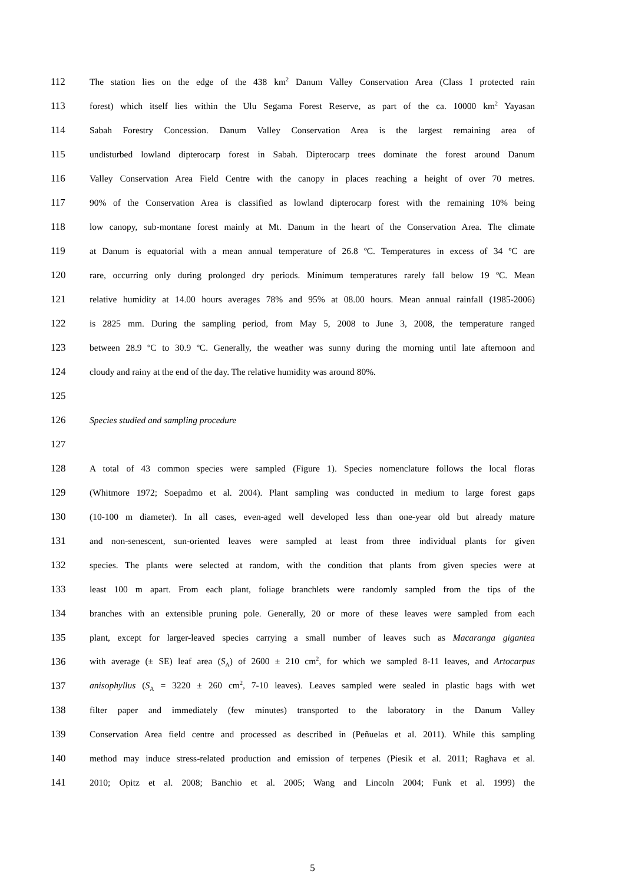112 The station lies on the edge of the 438 km<sup>2</sup> Danum Valley Conservation Area (Class I protected rain
113 forest) which itself lies within the Ulu Segama Forest Reserve, as part of the ca. 10000 km<sup>2</sup> Yayasan
114 Sabah Forestry Concession. Danum Valley Conservation Area is the largest remaining area of
115 undisturbed lowland dipterocarp forest in Sabah. Dipterocarp trees dominate the forest around Danum
116 Valley Conservation Area Field Centre with the canopy in places reaching a height of over 70 metres.
117 90% of the Conservation Area is classified as lowland dipterocarp forest with the remaining 10% being
118 low canopy, sub-montane forest mainly at Mt. Danum in the heart of the Conservation Area. The climate
119 at Danum is equatorial with a mean annual temperature of 26.8 ºC. Temperatures in excess of 34 ºC are
120 rare, occurring only during prolonged dry periods. Minimum temperatures rarely fall below 19 ºC. Mean
121 relative humidity at 14.00 hours averages 78% and 95% at 08.00 hours. Mean annual rainfall (1985-2006)
122 is 2825 mm. During the sampling period, from May 5, 2008 to June 3, 2008, the temperature ranged
123 between 28.9 ºC to 30.9 ºC. Generally, the weather was sunny during the morning until late afternoon and
124 cloudy and rainy at the end of the day. The relative humidity was around 80%.
125
126 Species studied and sampling procedure
127
128 A total of 43 common species were sampled (Figure 1). Species nomenclature follows the local floras
129 (Whitmore 1972; Soepadmo et al. 2004). Plant sampling was conducted in medium to large forest gaps
130 (10-100 m diameter). In all cases, even-aged well developed less than one-year old but already mature
131 and non-senescent, sun-oriented leaves were sampled at least from three individual plants for given
132 species. The plants were selected at random, with the condition that plants from given species were at
133 least 100 m apart. From each plant, foliage branchlets were randomly sampled from the tips of the
134 branches with an extensible pruning pole. Generally, 20 or more of these leaves were sampled from each
135 plant, except for larger-leaved species carrying a small number of leaves such as Macaranga gigantea
136 with average (± SE) leaf area (S<sub>A</sub>) of 2600 ± 210 cm<sup>2</sup>, for which we sampled 8-11 leaves, and Artocarpus
137 anisophyllus (S<sub>A</sub> = 3220 ± 260 cm<sup>2</sup>, 7-10 leaves). Leaves sampled were sealed in plastic bags with wet
138 filter paper and immediately (few minutes) transported to the laboratory in the Danum Valley
139 Conservation Area field centre and processed as described in (Peñuelas et al. 2011). While this sampling
140 method may induce stress-related production and emission of terpenes (Piesik et al. 2011; Raghava et al.
141 2010; Opitz et al. 2008; Banchio et al. 2005; Wang and Lincoln 2004; Funk et al. 1999) the
5